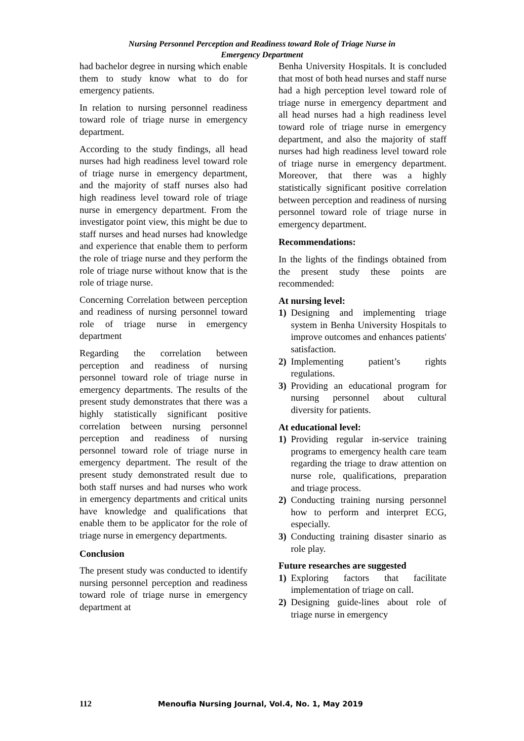Nursing Personnel Perception and Readiness toward Role of Triage Nurse in
Emergency Department
had bachelor degree in nursing which enable them to study know what to do for emergency patients.
In relation to nursing personnel readiness toward role of triage nurse in emergency department.
According to the study findings, all head nurses had high readiness level toward role of triage nurse in emergency department, and the majority of staff nurses also had high readiness level toward role of triage nurse in emergency department. From the investigator point view, this might be due to staff nurses and head nurses had knowledge and experience that enable them to perform the role of triage nurse and they perform the role of triage nurse without know that is the role of triage nurse.
Concerning Correlation between perception and readiness of nursing personnel toward role of triage nurse in emergency department
Regarding the correlation between perception and readiness of nursing personnel toward role of triage nurse in emergency departments. The results of the present study demonstrates that there was a highly statistically significant positive correlation between nursing personnel perception and readiness of nursing personnel toward role of triage nurse in emergency department. The result of the present study demonstrated result due to both staff nurses and had nurses who work in emergency departments and critical units have knowledge and qualifications that enable them to be applicator for the role of triage nurse in emergency departments.
Conclusion
The present study was conducted to identify nursing personnel perception and readiness toward role of triage nurse in emergency department at
Benha University Hospitals. It is concluded that most of both head nurses and staff nurse had a high perception level toward role of triage nurse in emergency department and all head nurses had a high readiness level toward role of triage nurse in emergency department, and also the majority of staff nurses had high readiness level toward role of triage nurse in emergency department. Moreover, that there was a highly statistically significant positive correlation between perception and readiness of nursing personnel toward role of triage nurse in emergency department.
Recommendations:
In the lights of the findings obtained from the present study these points are recommended:
At nursing level:
1) Designing and implementing triage system in Benha University Hospitals to improve outcomes and enhances patients' satisfaction.
2) Implementing patient’s rights regulations.
3) Providing an educational program for nursing personnel about cultural diversity for patients.
At educational level:
1) Providing regular in-service training programs to emergency health care team regarding the triage to draw attention on nurse role, qualifications, preparation and triage process.
2) Conducting training nursing personnel how to perform and interpret ECG, especially.
3) Conducting training disaster sinario as role play.
Future researches are suggested
1) Exploring factors that facilitate implementation of triage on call.
2) Designing guide-lines about role of triage nurse in emergency
112 Menoufia Nursing Journal, Vol.4, No. 1, May 2019